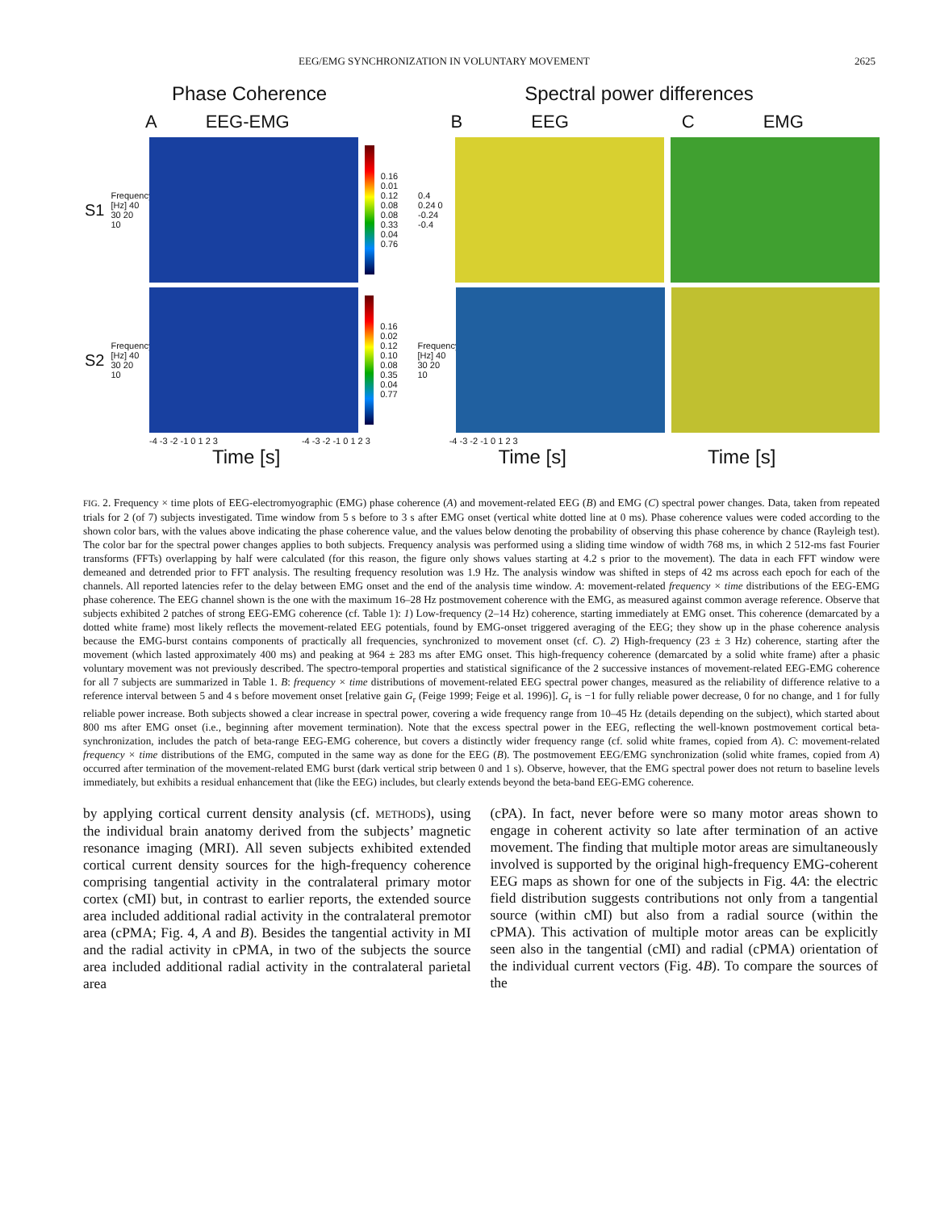EEG/EMG SYNCHRONIZATION IN VOLUNTARY MOVEMENT 2625
Phase Coherence Spectral power differences
A EEG-EMG B EEG C EMG
S1 Frequency [Hz] 40 30 20 10
0.16 0.01 0.12 0.08 0.08 0.33 0.04 0.76 0.4 0.24 0 -0.24 -0.4
S2 Frequency [Hz] 40 30 20 10
0.16 0.02 0.12 0.10 0.08 0.35 0.04 0.77 Frequency [Hz] 40 30 20 10
-4 -3 -2 -1 0 1 2 3 -4 -3 -2 -1 0 1 2 3 -4 -3 -2 -1 0 1 2 3
Time [s] Time [s] Time [s]
FIG. 2. Frequency × time plots of EEG-electromyographic (EMG) phase coherence (A) and movement-related EEG (B) and EMG (C) spectral power changes. Data, taken from repeated trials for 2 (of 7) subjects investigated. Time window from 5 s before to 3 s after EMG onset (vertical white dotted line at 0 ms). Phase coherence values were coded according to the shown color bars, with the values above indicating the phase coherence value, and the values below denoting the probability of observing this phase coherence by chance (Rayleigh test). The color bar for the spectral power changes applies to both subjects. Frequency analysis was performed using a sliding time window of width 768 ms, in which 2 512-ms fast Fourier transforms (FFTs) overlapping by half were calculated (for this reason, the figure only shows values starting at 4.2 s prior to the movement). The data in each FFT window were demeaned and detrended prior to FFT analysis. The resulting frequency resolution was 1.9 Hz. The analysis window was shifted in steps of 42 ms across each epoch for each of the channels. All reported latencies refer to the delay between EMG onset and the end of the analysis time window. A: movement-related frequency × time distributions of the EEG-EMG phase coherence. The EEG channel shown is the one with the maximum 16–28 Hz postmovement coherence with the EMG, as measured against common average reference. Observe that subjects exhibited 2 patches of strong EEG-EMG coherence (cf. Table 1): 1) Low-frequency (2–14 Hz) coherence, starting immediately at EMG onset. This coherence (demarcated by a dotted white frame) most likely reflects the movement-related EEG potentials, found by EMG-onset triggered averaging of the EEG; they show up in the phase coherence analysis because the EMG-burst contains components of practically all frequencies, synchronized to movement onset (cf. C). 2) High-frequency (23 ± 3 Hz) coherence, starting after the movement (which lasted approximately 400 ms) and peaking at 964 ± 283 ms after EMG onset. This high-frequency coherence (demarcated by a solid white frame) after a phasic voluntary movement was not previously described. The spectro-temporal properties and statistical significance of the 2 successive instances of movement-related EEG-EMG coherence for all 7 subjects are summarized in Table 1. B: frequency × time distributions of movement-related EEG spectral power changes, measured as the reliability of difference relative to a reference interval between 5 and 4 s before movement onset [relative gain G<sub>r</sub> (Feige 1999; Feige et al. 1996)]. G<sub>r</sub> is −1 for fully reliable power decrease, 0 for no change, and 1 for fully reliable power increase. Both subjects showed a clear increase in spectral power, covering a wide frequency range from 10–45 Hz (details depending on the subject), which started about 800 ms after EMG onset (i.e., beginning after movement termination). Note that the excess spectral power in the EEG, reflecting the well-known postmovement cortical beta-synchronization, includes the patch of beta-range EEG-EMG coherence, but covers a distinctly wider frequency range (cf. solid white frames, copied from A). C: movement-related frequency × time distributions of the EMG, computed in the same way as done for the EEG (B). The postmovement EEG/EMG synchronization (solid white frames, copied from A) occurred after termination of the movement-related EMG burst (dark vertical strip between 0 and 1 s). Observe, however, that the EMG spectral power does not return to baseline levels immediately, but exhibits a residual enhancement that (like the EEG) includes, but clearly extends beyond the beta-band EEG-EMG coherence.
by applying cortical current density analysis (cf. METHODS), using the individual brain anatomy derived from the subjects’ magnetic resonance imaging (MRI). All seven subjects exhibited extended cortical current density sources for the high-frequency coherence comprising tangential activity in the contralateral primary motor cortex (cMI) but, in contrast to earlier reports, the extended source area included additional radial activity in the contralateral premotor area (cPMA; Fig. 4, A and B). Besides the tangential activity in MI and the radial activity in cPMA, in two of the subjects the source area included additional radial activity in the contralateral parietal area
(cPA). In fact, never before were so many motor areas shown to engage in coherent activity so late after termination of an active movement. The finding that multiple motor areas are simultaneously involved is supported by the original high-frequency EMG-coherent EEG maps as shown for one of the subjects in Fig. 4A: the electric field distribution suggests contributions not only from a tangential source (within cMI) but also from a radial source (within the cPMA). This activation of multiple motor areas can be explicitly seen also in the tangential (cMI) and radial (cPMA) orientation of the individual current vectors (Fig. 4B). To compare the sources of the